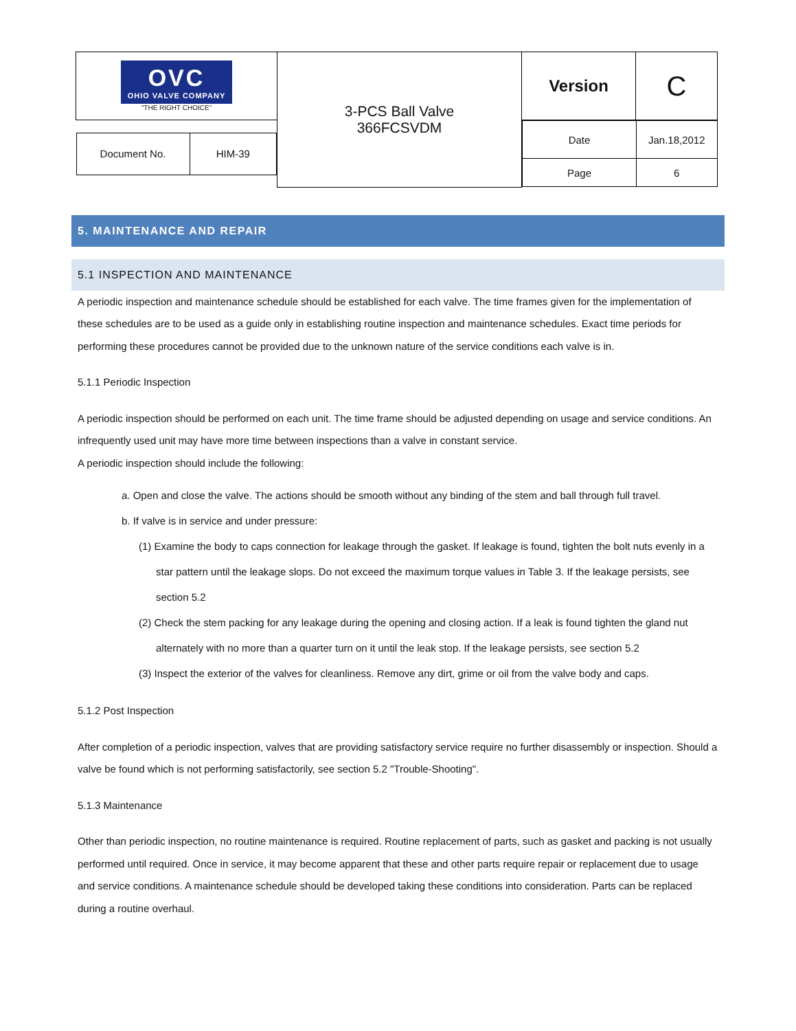| OVC OHIO VALVE COMPANY "THE RIGHT CHOICE" | 3-PCS Ball Valve 366FCSVDM | Version | C |
| / Document No. / HIM-39 / | | / Date / Jan.18,2012 / / Page / 6 / | |
5. MAINTENANCE AND REPAIR
5.1 INSPECTION AND MAINTENANCE
A periodic inspection and maintenance schedule should be established for each valve. The time frames given for the implementation of these schedules are to be used as a guide only in establishing routine inspection and maintenance schedules. Exact time periods for performing these procedures cannot be provided due to the unknown nature of the service conditions each valve is in.
5.1.1 Periodic Inspection
A periodic inspection should be performed on each unit. The time frame should be adjusted depending on usage and service conditions. An infrequently used unit may have more time between inspections than a valve in constant service.
A periodic inspection should include the following:
a. Open and close the valve. The actions should be smooth without any binding of the stem and ball through full travel.
b. If valve is in service and under pressure:
(1) Examine the body to caps connection for leakage through the gasket. If leakage is found, tighten the bolt nuts evenly in a star pattern until the leakage slops. Do not exceed the maximum torque values in Table 3. If the leakage persists, see section 5.2
(2) Check the stem packing for any leakage during the opening and closing action. If a leak is found tighten the gland nut alternately with no more than a quarter turn on it until the leak stop. If the leakage persists, see section 5.2
(3) Inspect the exterior of the valves for cleanliness. Remove any dirt, grime or oil from the valve body and caps.
5.1.2 Post Inspection
After completion of a periodic inspection, valves that are providing satisfactory service require no further disassembly or inspection. Should a valve be found which is not performing satisfactorily, see section 5.2 "Trouble-Shooting".
5.1.3 Maintenance
Other than periodic inspection, no routine maintenance is required. Routine replacement of parts, such as gasket and packing is not usually performed until required. Once in service, it may become apparent that these and other parts require repair or replacement due to usage and service conditions. A maintenance schedule should be developed taking these conditions into consideration. Parts can be replaced during a routine overhaul.